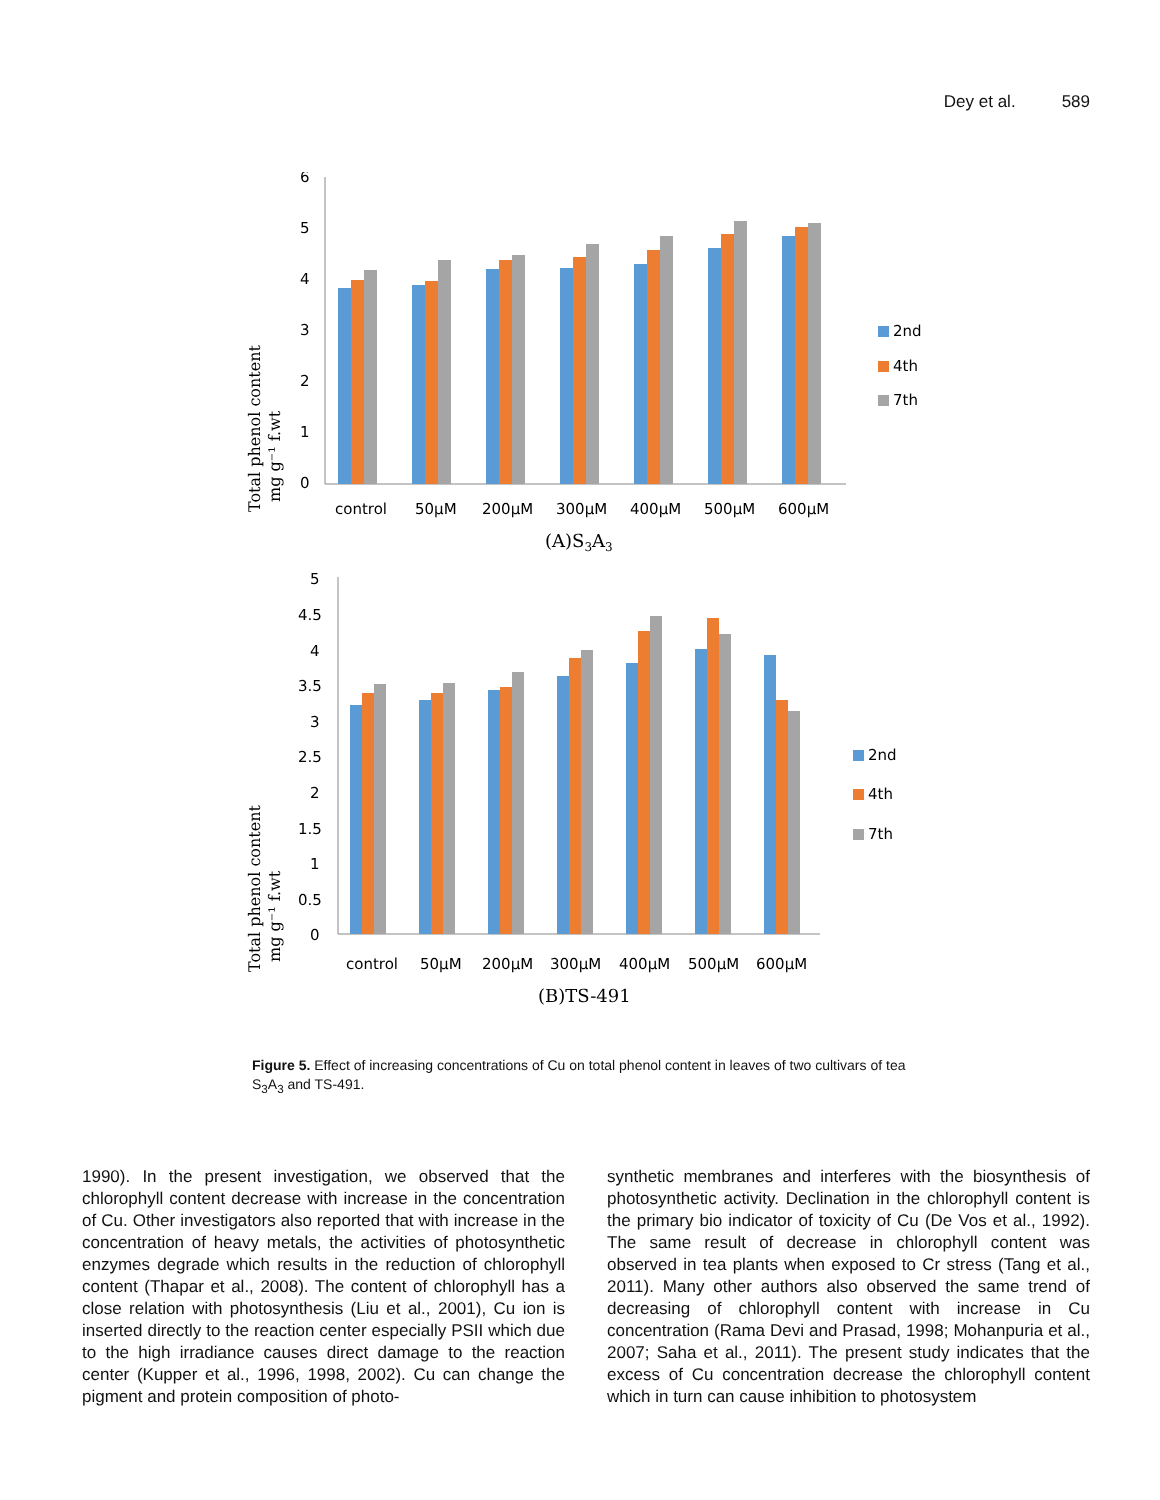Dey et al. 589
Total phenol content
mg g⁻¹ f.wt
6
5
4
3
2
1
0
control
50μM
200μM
300μM
400μM
500μM
600μM
(A)S3A3
2nd
4th
7th
Total phenol content
mg g⁻¹ f.wt
5
4.5
4
3.5
3
2.5
2
1.5
1
0.5
0
control
50μM
200μM
300μM
400μM
500μM
600μM
(B)TS-491
2nd
4th
7th
Figure 5. Effect of increasing concentrations of Cu on total phenol content in leaves of two cultivars of tea S<sub>3</sub>A<sub>3</sub> and TS-491.
1990). In the present investigation, we observed that the chlorophyll content decrease with increase in the concentration of Cu. Other investigators also reported that with increase in the concentration of heavy metals, the activities of photosynthetic enzymes degrade which results in the reduction of chlorophyll content (Thapar et al., 2008). The content of chlorophyll has a close relation with photosynthesis (Liu et al., 2001), Cu ion is inserted directly to the reaction center especially PSII which due to the high irradiance causes direct damage to the reaction center (Kupper et al., 1996, 1998, 2002). Cu can change the pigment and protein composition of photo-
synthetic membranes and interferes with the biosynthesis of photosynthetic activity. Declination in the chlorophyll content is the primary bio indicator of toxicity of Cu (De Vos et al., 1992). The same result of decrease in chlorophyll content was observed in tea plants when exposed to Cr stress (Tang et al., 2011). Many other authors also observed the same trend of decreasing of chlorophyll content with increase in Cu concentration (Rama Devi and Prasad, 1998; Mohanpuria et al., 2007; Saha et al., 2011). The present study indicates that the excess of Cu concentration decrease the chlorophyll content which in turn can cause inhibition to photosystem